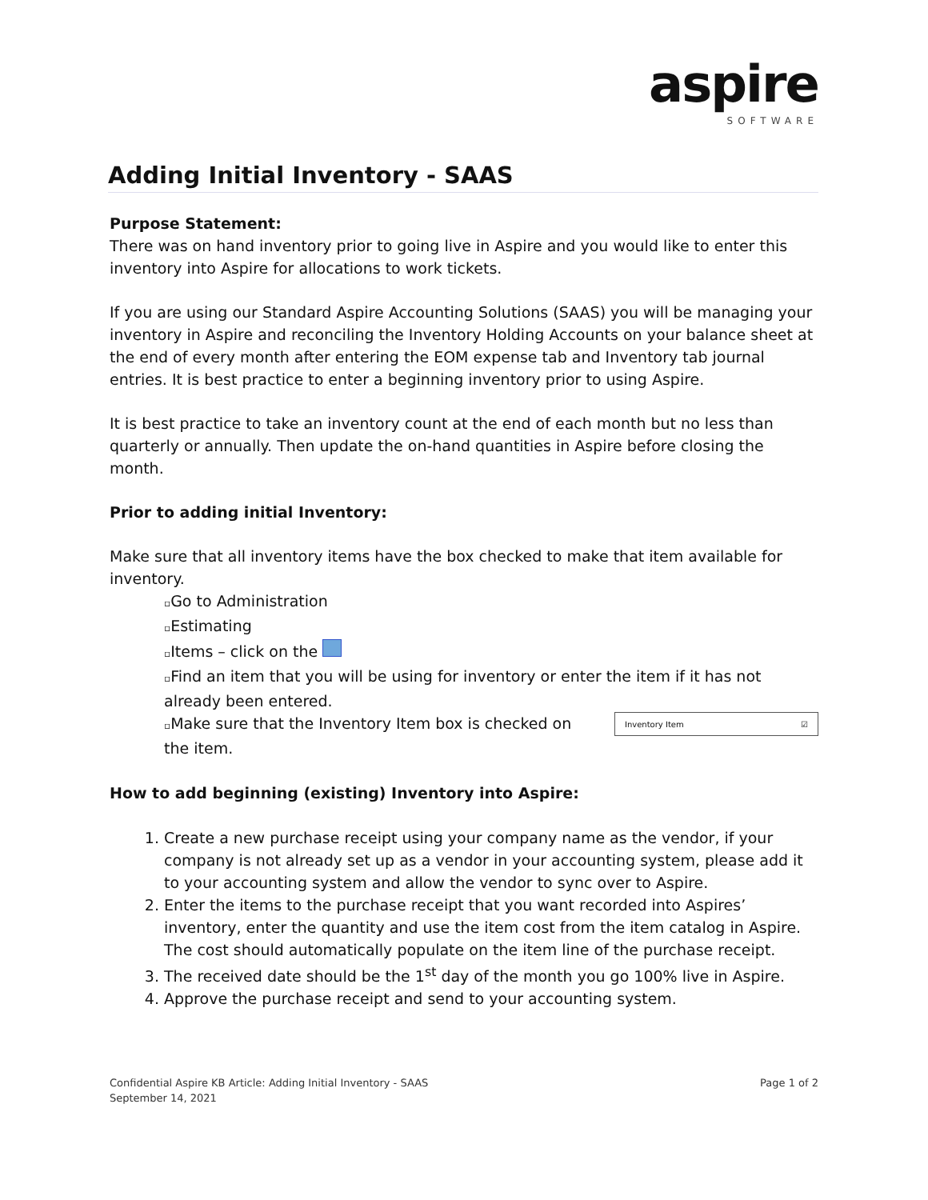aspire
SOFTWARE
Adding Initial Inventory - SAAS
Purpose Statement:
There was on hand inventory prior to going live in Aspire and you would like to enter this inventory into Aspire for allocations to work tickets.
If you are using our Standard Aspire Accounting Solutions (SAAS) you will be managing your inventory in Aspire and reconciling the Inventory Holding Accounts on your balance sheet at the end of every month after entering the EOM expense tab and Inventory tab journal entries. It is best practice to enter a beginning inventory prior to using Aspire.
It is best practice to take an inventory count at the end of each month but no less than quarterly or annually. Then update the on-hand quantities in Aspire before closing the month.
Prior to adding initial Inventory:
Make sure that all inventory items have the box checked to make that item available for inventory.
▫Go to Administration
▫Estimating
▫Items – click on the
▫Find an item that you will be using for inventory or enter the item if it has not already been entered.
Inventory Item ☑
▫Make sure that the Inventory Item box is checked on the item.
How to add beginning (existing) Inventory into Aspire:
1. Create a new purchase receipt using your company name as the vendor, if your company is not already set up as a vendor in your accounting system, please add it to your accounting system and allow the vendor to sync over to Aspire.
2. Enter the items to the purchase receipt that you want recorded into Aspires’ inventory, enter the quantity and use the item cost from the item catalog in Aspire. The cost should automatically populate on the item line of the purchase receipt.
3. The received date should be the 1<sup>st</sup> day of the month you go 100% live in Aspire.
4. Approve the purchase receipt and send to your accounting system.
Page 1 of 2 Confidential Aspire KB Article: Adding Initial Inventory - SAAS
September 14, 2021